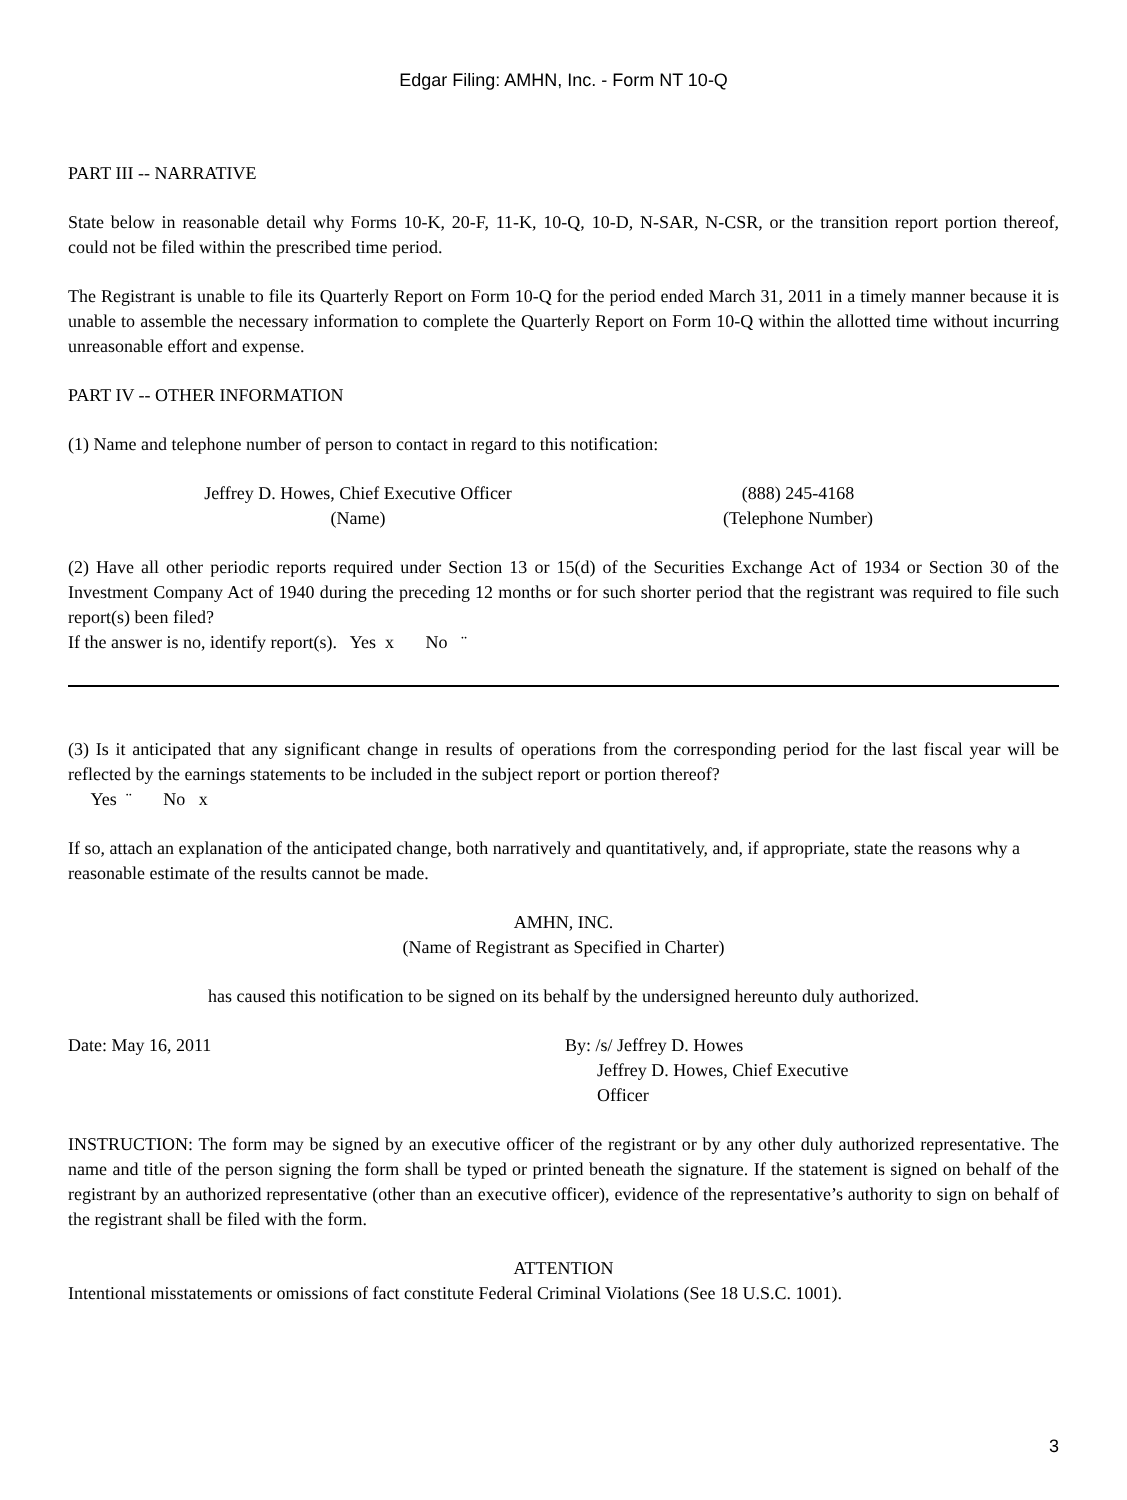Edgar Filing: AMHN, Inc. - Form NT 10-Q
PART III -- NARRATIVE
State below in reasonable detail why Forms 10-K, 20-F, 11-K, 10-Q, 10-D, N-SAR, N-CSR, or the transition report portion thereof, could not be filed within the prescribed time period.
The Registrant is unable to file its Quarterly Report on Form 10-Q for the period ended March 31, 2011 in a timely manner because it is unable to assemble the necessary information to complete the Quarterly Report on Form 10-Q within the allotted time without incurring unreasonable effort and expense.
PART IV -- OTHER INFORMATION
(1) Name and telephone number of person to contact in regard to this notification:
Jeffrey D. Howes, Chief Executive Officer
(Name)
(888) 245-4168
(Telephone Number)
(2) Have all other periodic reports required under Section 13 or 15(d) of the Securities Exchange Act of 1934 or Section 30 of the Investment Company Act of 1940 during the preceding 12 months or for such shorter period that the registrant was required to file such report(s) been filed?
If the answer is no, identify report(s). Yes x No ¨
(3) Is it anticipated that any significant change in results of operations from the corresponding period for the last fiscal year will be reflected by the earnings statements to be included in the subject report or portion thereof?
Yes ¨ No x
If so, attach an explanation of the anticipated change, both narratively and quantitatively, and, if appropriate, state the reasons why a reasonable estimate of the results cannot be made.
AMHN, INC.
(Name of Registrant as Specified in Charter)
has caused this notification to be signed on its behalf by the undersigned hereunto duly authorized.
Date: May 16, 2011 By: /s/ Jeffrey D. Howes
Jeffrey D. Howes, Chief Executive
Officer
INSTRUCTION: The form may be signed by an executive officer of the registrant or by any other duly authorized representative. The name and title of the person signing the form shall be typed or printed beneath the signature. If the statement is signed on behalf of the registrant by an authorized representative (other than an executive officer), evidence of the representative’s authority to sign on behalf of the registrant shall be filed with the form.
ATTENTION
Intentional misstatements or omissions of fact constitute Federal Criminal Violations (See 18 U.S.C. 1001).
3